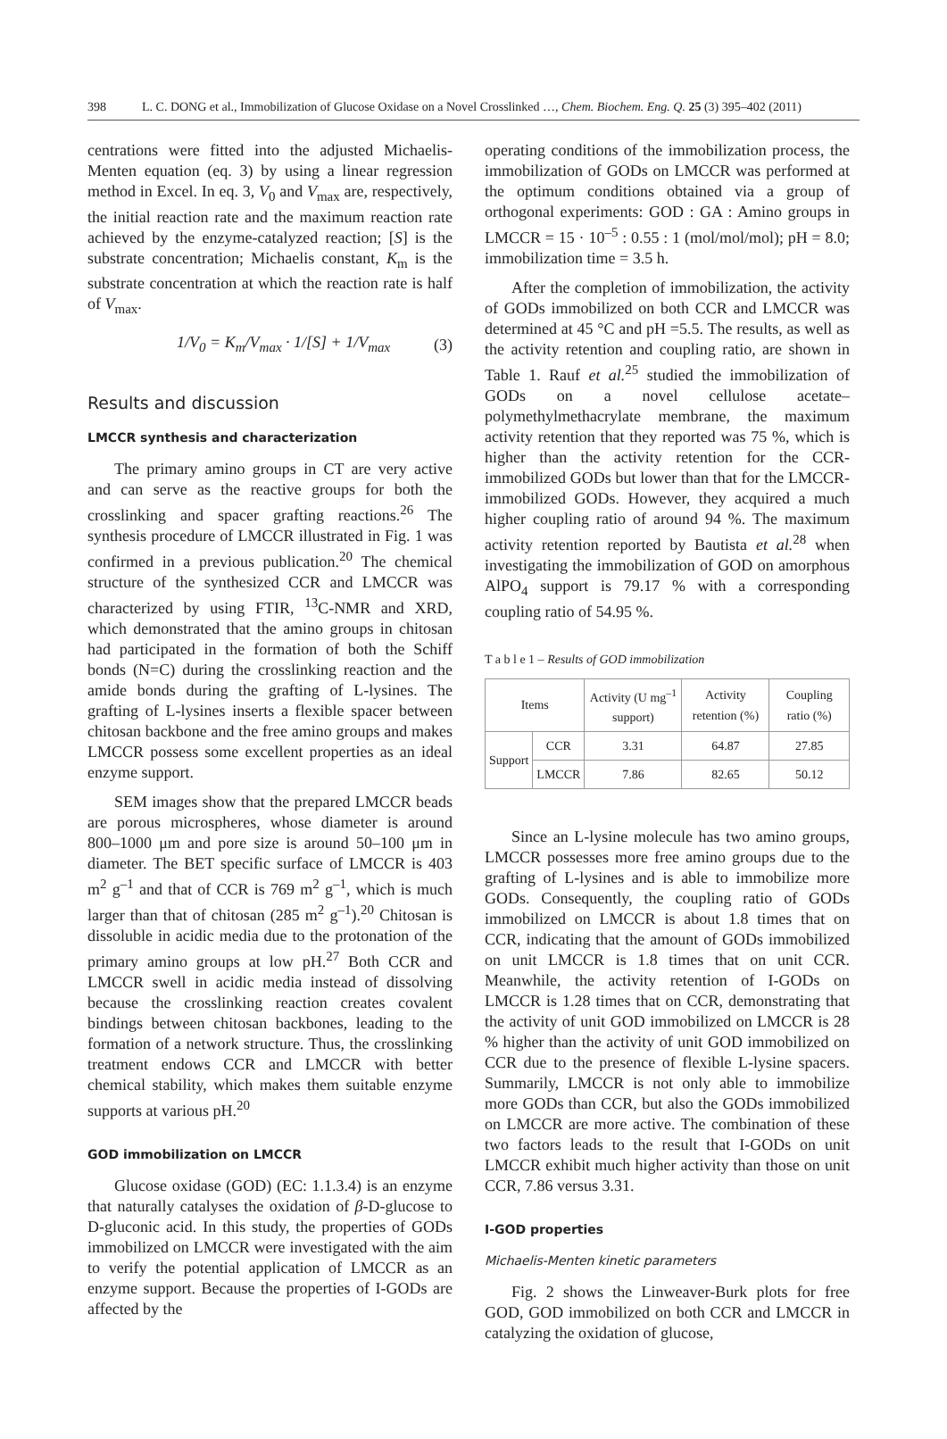398 L. C. DONG et al., Immobilization of Glucose Oxidase on a Novel Crosslinked …, Chem. Biochem. Eng. Q. 25 (3) 395–402 (2011)
centrations were fitted into the adjusted Michaelis-Menten equation (eq. 3) by using a linear regression method in Excel. In eq. 3, V<sub>0</sub> and V<sub>max</sub> are, respectively, the initial reaction rate and the maximum reaction rate achieved by the enzyme-catalyzed reaction; [S] is the substrate concentration; Michaelis constant, K<sub>m</sub> is the substrate concentration at which the reaction rate is half of V<sub>max</sub>.
1/V<sub>0</sub> = K<sub>m</sub>/V<sub>max</sub> · 1/[S] + 1/V<sub>max</sub> (3)
Results and discussion
LMCCR synthesis and characterization
The primary amino groups in CT are very active and can serve as the reactive groups for both the crosslinking and spacer grafting reactions.<sup>26</sup> The synthesis procedure of LMCCR illustrated in Fig. 1 was confirmed in a previous publication.<sup>20</sup> The chemical structure of the synthesized CCR and LMCCR was characterized by using FTIR, <sup>13</sup>C-NMR and XRD, which demonstrated that the amino groups in chitosan had participated in the formation of both the Schiff bonds (N=C) during the crosslinking reaction and the amide bonds during the grafting of L-lysines. The grafting of L-lysines inserts a flexible spacer between chitosan backbone and the free amino groups and makes LMCCR possess some excellent properties as an ideal enzyme support.
SEM images show that the prepared LMCCR beads are porous microspheres, whose diameter is around 800–1000 μm and pore size is around 50–100 μm in diameter. The BET specific surface of LMCCR is 403 m<sup>2</sup> g<sup>–1</sup> and that of CCR is 769 m<sup>2</sup> g<sup>–1</sup>, which is much larger than that of chitosan (285 m<sup>2</sup> g<sup>–1</sup>).<sup>20</sup> Chitosan is dissoluble in acidic media due to the protonation of the primary amino groups at low pH.<sup>27</sup> Both CCR and LMCCR swell in acidic media instead of dissolving because the crosslinking reaction creates covalent bindings between chitosan backbones, leading to the formation of a network structure. Thus, the crosslinking treatment endows CCR and LMCCR with better chemical stability, which makes them suitable enzyme supports at various pH.<sup>20</sup>
GOD immobilization on LMCCR
Glucose oxidase (GOD) (EC: 1.1.3.4) is an enzyme that naturally catalyses the oxidation of β-D-glucose to D-gluconic acid. In this study, the properties of GODs immobilized on LMCCR were investigated with the aim to verify the potential application of LMCCR as an enzyme support. Because the properties of I-GODs are affected by the
operating conditions of the immobilization process, the immobilization of GODs on LMCCR was performed at the optimum conditions obtained via a group of orthogonal experiments: GOD : GA : Amino groups in LMCCR = 15 · 10<sup>–5</sup> : 0.55 : 1 (mol/mol/mol); pH = 8.0; immobilization time = 3.5 h.
After the completion of immobilization, the activity of GODs immobilized on both CCR and LMCCR was determined at 45 °C and pH =5.5. The results, as well as the activity retention and coupling ratio, are shown in Table 1. Rauf et al.<sup>25</sup> studied the immobilization of GODs on a novel cellulose acetate–polymethylmethacrylate membrane, the maximum activity retention that they reported was 75 %, which is higher than the activity retention for the CCR-immobilized GODs but lower than that for the LMCCR-immobilized GODs. However, they acquired a much higher coupling ratio of around 94 %. The maximum activity retention reported by Bautista et al.<sup>28</sup> when investigating the immobilization of GOD on amorphous AlPO<sub>4</sub> support is 79.17 % with a corresponding coupling ratio of 54.95 %.
T a b l e 1 – Results of GOD immobilization
| Items | | Activity (U mg<sup>–1</sup> support) | Activity retention (%) | Coupling ratio (%) |
| --- | --- | --- | --- | --- |
| Support | CCR | 3.31 | 64.87 | 27.85 |
| | LMCCR | 7.86 | 82.65 | 50.12 |
Since an L-lysine molecule has two amino groups, LMCCR possesses more free amino groups due to the grafting of L-lysines and is able to immobilize more GODs. Consequently, the coupling ratio of GODs immobilized on LMCCR is about 1.8 times that on CCR, indicating that the amount of GODs immobilized on unit LMCCR is 1.8 times that on unit CCR. Meanwhile, the activity retention of I-GODs on LMCCR is 1.28 times that on CCR, demonstrating that the activity of unit GOD immobilized on LMCCR is 28 % higher than the activity of unit GOD immobilized on CCR due to the presence of flexible L-lysine spacers. Summarily, LMCCR is not only able to immobilize more GODs than CCR, but also the GODs immobilized on LMCCR are more active. The combination of these two factors leads to the result that I-GODs on unit LMCCR exhibit much higher activity than those on unit CCR, 7.86 versus 3.31.
I-GOD properties
Michaelis-Menten kinetic parameters
Fig. 2 shows the Linweaver-Burk plots for free GOD, GOD immobilized on both CCR and LMCCR in catalyzing the oxidation of glucose,